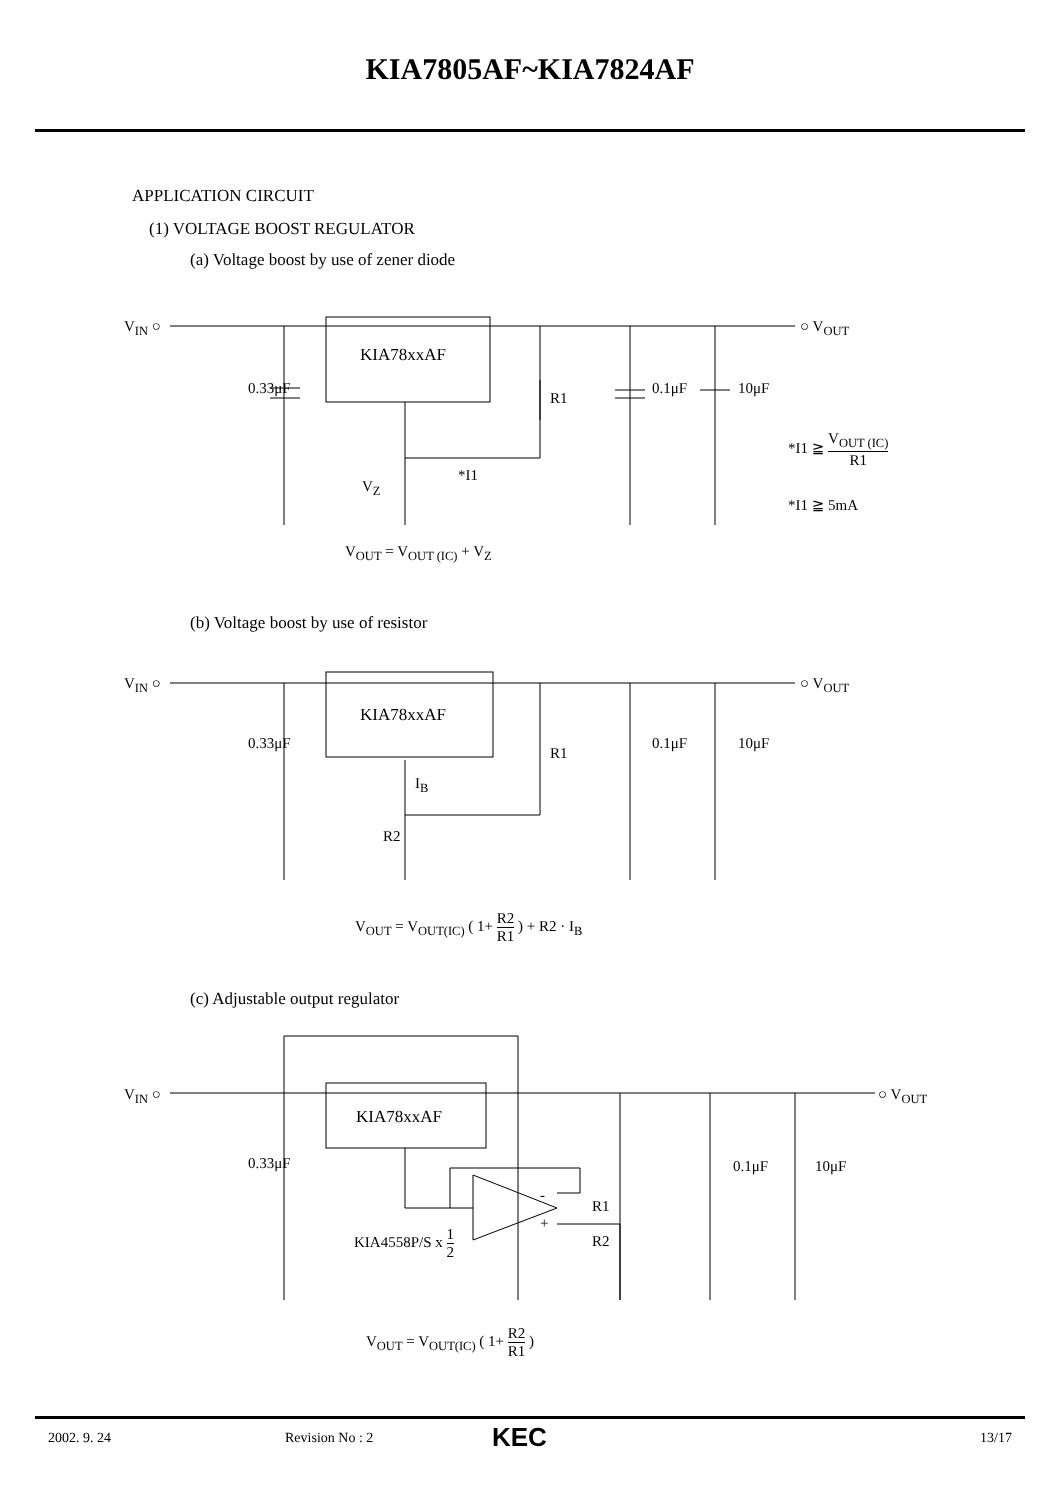KIA7805AF~KIA7824AF
APPLICATION CIRCUIT
(1) VOLTAGE BOOST REGULATOR
(a) Voltage boost by use of zener diode
V<sub>IN</sub> ○ ○ V<sub>OUT</sub>
KIA78xxAF
0.33μF
R1
0.1μF 10μF
V<sub>Z</sub>
*I1
*I1 ≧ V<sub>OUT (IC)</sub> R1
*I1 ≧ 5mA
V<sub>OUT</sub> = V<sub>OUT (IC)</sub> + V<sub>Z</sub>
(b) Voltage boost by use of resistor
V<sub>IN</sub> ○ ○ V<sub>OUT</sub>
KIA78xxAF
0.33μF
R1
0.1μF 10μF
I<sub>B</sub>
R2
V<sub>OUT</sub> = V<sub>OUT(IC)</sub> ( 1+ R2 R1 ) + R2 · I<sub>B</sub>
(c) Adjustable output regulator
V<sub>IN</sub> ○ ○ V<sub>OUT</sub>
KIA78xxAF
0.33μF
-
+
R1
R2
0.1μF 10μF
KIA4558P/S x 1 2
V<sub>OUT</sub> = V<sub>OUT(IC)</sub> ( 1+ R2 R1 )
2002. 9. 24 Revision No : 2 KEC 13/17